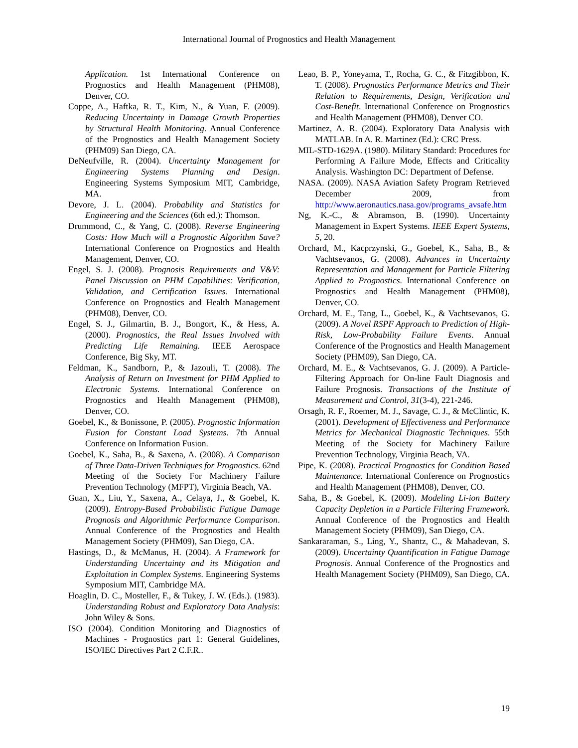International Journal of Prognostics and Health Management
Application. 1st International Conference on Prognostics and Health Management (PHM08), Denver, CO.
Coppe, A., Haftka, R. T., Kim, N., & Yuan, F. (2009). Reducing Uncertainty in Damage Growth Properties by Structural Health Monitoring. Annual Conference of the Prognostics and Health Management Society (PHM09) San Diego, CA.
DeNeufville, R. (2004). Uncertainty Management for Engineering Systems Planning and Design. Engineering Systems Symposium MIT, Cambridge, MA.
Devore, J. L. (2004). Probability and Statistics for Engineering and the Sciences (6th ed.): Thomson.
Drummond, C., & Yang, C. (2008). Reverse Engineering Costs: How Much will a Prognostic Algorithm Save? International Conference on Prognostics and Health Management, Denver, CO.
Engel, S. J. (2008). Prognosis Requirements and V&V: Panel Discussion on PHM Capabilities: Verification, Validation, and Certification Issues. International Conference on Prognostics and Health Management (PHM08), Denver, CO.
Engel, S. J., Gilmartin, B. J., Bongort, K., & Hess, A. (2000). Prognostics, the Real Issues Involved with Predicting Life Remaining. IEEE Aerospace Conference, Big Sky, MT.
Feldman, K., Sandborn, P., & Jazouli, T. (2008). The Analysis of Return on Investment for PHM Applied to Electronic Systems. International Conference on Prognostics and Health Management (PHM08), Denver, CO.
Goebel, K., & Bonissone, P. (2005). Prognostic Information Fusion for Constant Load Systems. 7th Annual Conference on Information Fusion.
Goebel, K., Saha, B., & Saxena, A. (2008). A Comparison of Three Data-Driven Techniques for Prognostics. 62nd Meeting of the Society For Machinery Failure Prevention Technology (MFPT), Virginia Beach, VA.
Guan, X., Liu, Y., Saxena, A., Celaya, J., & Goebel, K. (2009). Entropy-Based Probabilistic Fatigue Damage Prognosis and Algorithmic Performance Comparison. Annual Conference of the Prognostics and Health Management Society (PHM09), San Diego, CA.
Hastings, D., & McManus, H. (2004). A Framework for Understanding Uncertainty and its Mitigation and Exploitation in Complex Systems. Engineering Systems Symposium MIT, Cambridge MA.
Hoaglin, D. C., Mosteller, F., & Tukey, J. W. (Eds.). (1983). Understanding Robust and Exploratory Data Analysis: John Wiley & Sons.
ISO (2004). Condition Monitoring and Diagnostics of Machines - Prognostics part 1: General Guidelines, ISO/IEC Directives Part 2 C.F.R..
Leao, B. P., Yoneyama, T., Rocha, G. C., & Fitzgibbon, K. T. (2008). Prognostics Performance Metrics and Their Relation to Requirements, Design, Verification and Cost-Benefit. International Conference on Prognostics and Health Management (PHM08), Denver CO.
Martinez, A. R. (2004). Exploratory Data Analysis with MATLAB. In A. R. Martinez (Ed.): CRC Press.
MIL-STD-1629A. (1980). Military Standard: Procedures for Performing A Failure Mode, Effects and Criticality Analysis. Washington DC: Department of Defense.
NASA. (2009). NASA Aviation Safety Program Retrieved December 2009, from http://www.aeronautics.nasa.gov/programs_avsafe.htm
Ng, K.-C., & Abramson, B. (1990). Uncertainty Management in Expert Systems. IEEE Expert Systems, 5, 20.
Orchard, M., Kacprzynski, G., Goebel, K., Saha, B., & Vachtsevanos, G. (2008). Advances in Uncertainty Representation and Management for Particle Filtering Applied to Prognostics. International Conference on Prognostics and Health Management (PHM08), Denver, CO.
Orchard, M. E., Tang, L., Goebel, K., & Vachtsevanos, G. (2009). A Novel RSPF Approach to Prediction of High-Risk, Low-Probability Failure Events. Annual Conference of the Prognostics and Health Management Society (PHM09), San Diego, CA.
Orchard, M. E., & Vachtsevanos, G. J. (2009). A Particle-Filtering Approach for On-line Fault Diagnosis and Failure Prognosis. Transactions of the Institute of Measurement and Control, 31(3-4), 221-246.
Orsagh, R. F., Roemer, M. J., Savage, C. J., & McClintic, K. (2001). Development of Effectiveness and Performance Metrics for Mechanical Diagnostic Techniques. 55th Meeting of the Society for Machinery Failure Prevention Technology, Virginia Beach, VA.
Pipe, K. (2008). Practical Prognostics for Condition Based Maintenance. International Conference on Prognostics and Health Management (PHM08), Denver, CO.
Saha, B., & Goebel, K. (2009). Modeling Li-ion Battery Capacity Depletion in a Particle Filtering Framework. Annual Conference of the Prognostics and Health Management Society (PHM09), San Diego, CA.
Sankararaman, S., Ling, Y., Shantz, C., & Mahadevan, S. (2009). Uncertainty Quantification in Fatigue Damage Prognosis. Annual Conference of the Prognostics and Health Management Society (PHM09), San Diego, CA.
19